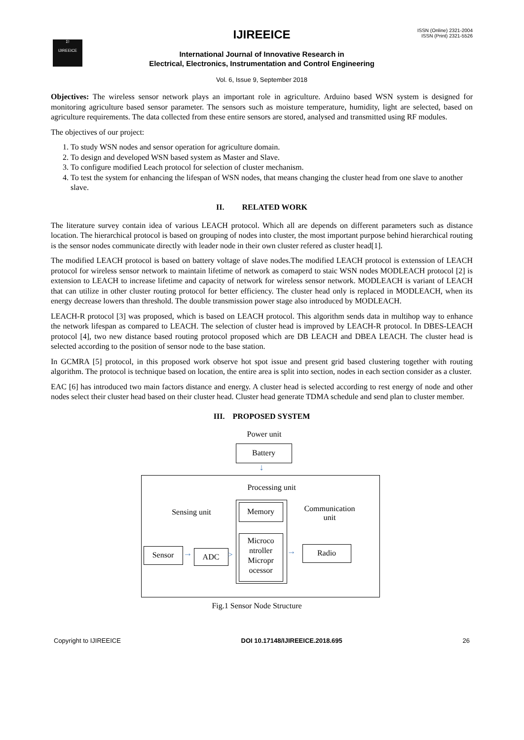Σ!
IJIREEICE
IJIREEICE
ISSN (Online) 2321-2004
ISSN (Print) 2321-5526
International Journal of Innovative Research in
Electrical, Electronics, Instrumentation and Control Engineering
Vol. 6, Issue 9, September 2018
Objectives: The wireless sensor network plays an important role in agriculture. Arduino based WSN system is designed for monitoring agriculture based sensor parameter. The sensors such as moisture temperature, humidity, light are selected, based on agriculture requirements. The data collected from these entire sensors are stored, analysed and transmitted using RF modules.
The objectives of our project:
1. To study WSN nodes and sensor operation for agriculture domain.
2. To design and developed WSN based system as Master and Slave.
3. To configure modified Leach protocol for selection of cluster mechanism.
4. To test the system for enhancing the lifespan of WSN nodes, that means changing the cluster head from one slave to another slave.
II. RELATED WORK
The literature survey contain idea of various LEACH protocol. Which all are depends on different parameters such as distance location. The hierarchical protocol is based on grouping of nodes into cluster, the most important purpose behind hierarchical routing is the sensor nodes communicate directly with leader node in their own cluster refered as cluster head[1].
The modified LEACH protocol is based on battery voltage of slave nodes.The modified LEACH protocol is extenssion of LEACH protocol for wireless sensor network to maintain lifetime of network as comaperd to staic WSN nodes MODLEACH protocol [2] is extension to LEACH to increase lifetime and capacity of network for wireless sensor network. MODLEACH is variant of LEACH that can utilize in other cluster routing protocol for better efficiency. The cluster head only is replaced in MODLEACH, when its energy decrease lowers than threshold. The double transmission power stage also introduced by MODLEACH.
LEACH-R protocol [3] was proposed, which is based on LEACH protocol. This algorithm sends data in multihop way to enhance the network lifespan as compared to LEACH. The selection of cluster head is improved by LEACH-R protocol. In DBES-LEACH protocol [4], two new distance based routing protocol proposed which are DB LEACH and DBEA LEACH. The cluster head is selected according to the position of sensor node to the base station.
In GCMRA [5] protocol, in this proposed work observe hot spot issue and present grid based clustering together with routing algorithm. The protocol is technique based on location, the entire area is split into section, nodes in each section consider as a cluster.
EAC [6] has introduced two main factors distance and energy. A cluster head is selected according to rest energy of node and other nodes select their cluster head based on their cluster head. Cluster head generate TDMA schedule and send plan to cluster member.
III. PROPOSED SYSTEM
Power unit
Battery
↓
Processing unit
Sensing unit
Memory
Microco
ntroller
Micropr
ocessor
Communication
unit
Sensor → ADC > → Radio
Fig.1 Sensor Node Structure
Copyright to IJIREEICE DOI 10.17148/IJIREEICE.2018.695 26